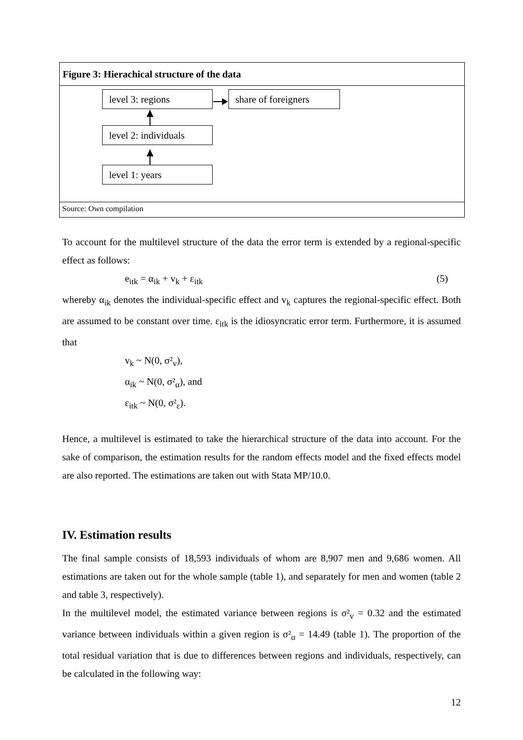Figure 3: Hierachical structure of the data
level 3: regions
share of foreigners
level 2: individuals
level 1: years
Source: Own compilation
To account for the multilevel structure of the data the error term is extended by a regional-specific effect as follows:
e<sub>itk</sub> = α<sub>ik</sub> + v<sub>k</sub> + ε<sub>itk</sub> (5)
whereby α<sub>ik</sub> denotes the individual-specific effect and v<sub>k</sub> captures the regional-specific effect. Both are assumed to be constant over time. ε<sub>itk</sub> is the idiosyncratic error term. Furthermore, it is assumed that
v<sub>k</sub> ~ N(0, σ²<sub>v</sub>),
α<sub>ik</sub> ~ N(0, σ²<sub>α</sub>), and
ε<sub>itk</sub> ~ N(0, σ²<sub>ε</sub>).
Hence, a multilevel is estimated to take the hierarchical structure of the data into account. For the sake of comparison, the estimation results for the random effects model and the fixed effects model are also reported. The estimations are taken out with Stata MP/10.0.
IV. Estimation results
The final sample consists of 18,593 individuals of whom are 8,907 men and 9,686 women. All estimations are taken out for the whole sample (table 1), and separately for men and women (table 2 and table 3, respectively).
In the multilevel model, the estimated variance between regions is σ²<sub>v</sub> = 0.32 and the estimated variance between individuals within a given region is σ²<sub>α</sub> = 14.49 (table 1). The proportion of the total residual variation that is due to differences between regions and individuals, respectively, can be calculated in the following way:
12